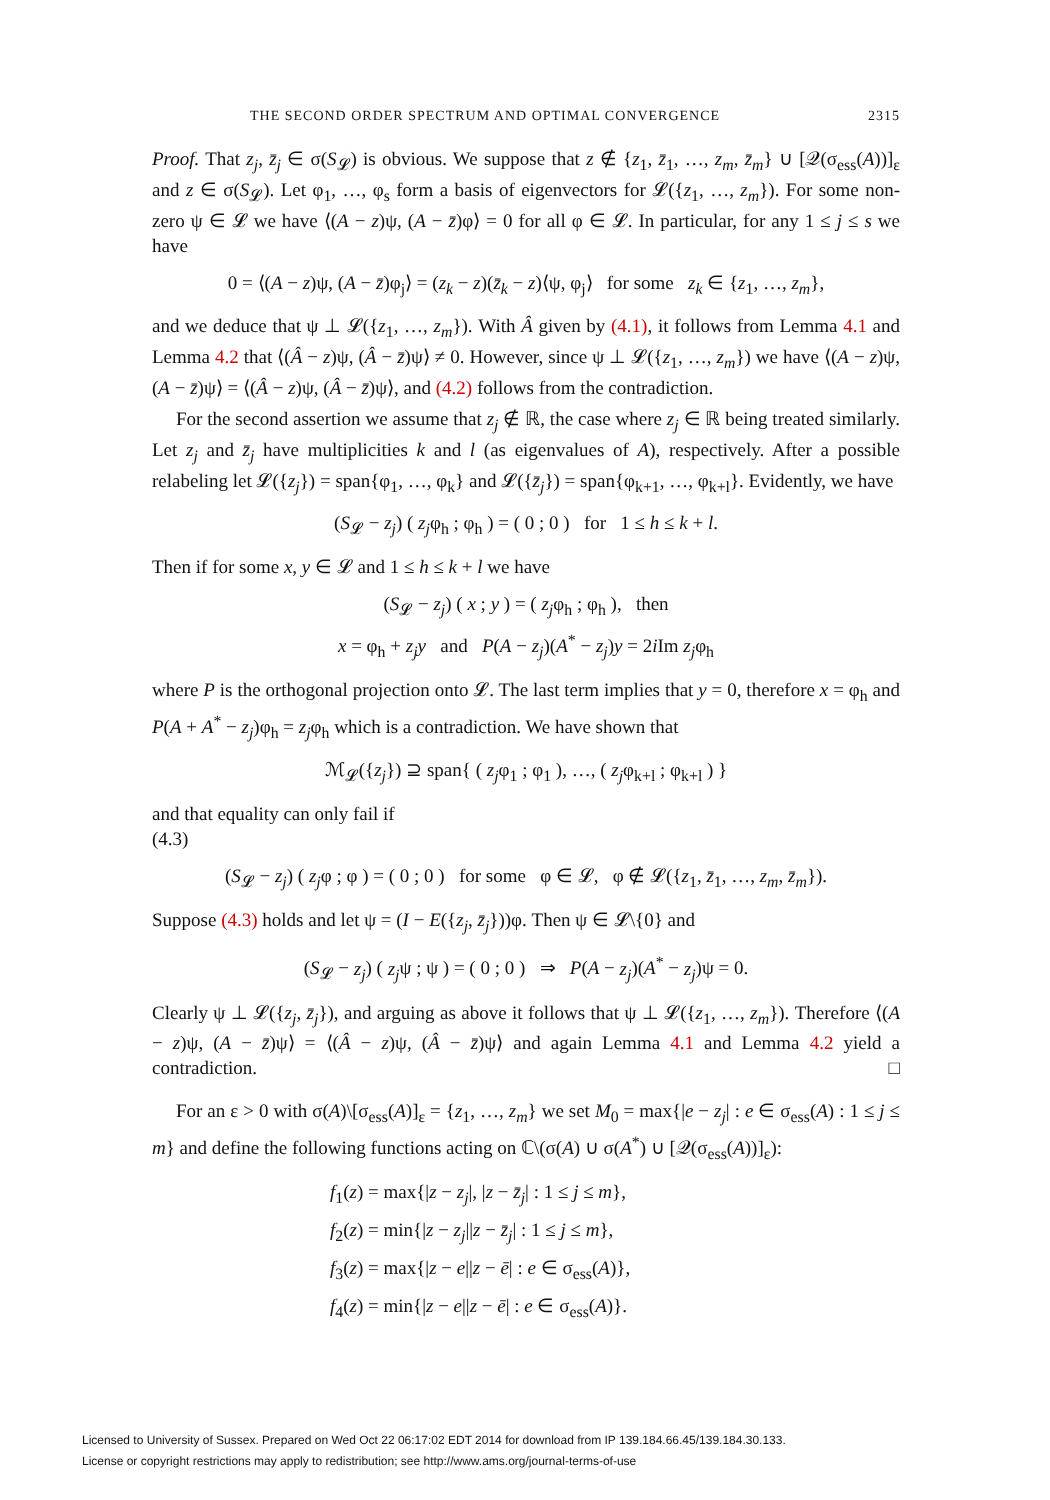THE SECOND ORDER SPECTRUM AND OPTIMAL CONVERGENCE 2315
Proof. That z<sub>j</sub>, z̄<sub>j</sub> ∈ σ(S<sub>𝓛</sub>) is obvious. We suppose that z ∉ {z<sub>1</sub>, z̄<sub>1</sub>, …, z<sub>m</sub>, z̄<sub>m</sub>} ∪ [𝒬(σ<sub>ess</sub>(A))]<sub>ε</sub> and z ∈ σ(S<sub>𝓛</sub>). Let φ<sub>1</sub>, …, φ<sub>s</sub> form a basis of eigenvectors for 𝓛({z<sub>1</sub>, …, z<sub>m</sub>}). For some non-zero ψ ∈ 𝓛 we have ⟨(A − z)ψ, (A − z̄)φ⟩ = 0 for all φ ∈ 𝓛. In particular, for any 1 ≤ j ≤ s we have
0 = ⟨(A − z)ψ, (A − z̄)φ<sub>j</sub>⟩ = (z<sub>k</sub> − z)(z̄<sub>k</sub> − z)⟨ψ, φ<sub>j</sub>⟩ for some z<sub>k</sub> ∈ {z<sub>1</sub>, …, z<sub>m</sub>},
and we deduce that ψ ⊥ 𝓛({z<sub>1</sub>, …, z<sub>m</sub>}). With Â given by (4.1), it follows from Lemma 4.1 and Lemma 4.2 that ⟨(Â − z)ψ, (Â − z̄)ψ⟩ ≠ 0. However, since ψ ⊥ 𝓛({z<sub>1</sub>, …, z<sub>m</sub>}) we have ⟨(A − z)ψ, (A − z̄)ψ⟩ = ⟨(Â − z)ψ, (Â − z̄)ψ⟩, and (4.2) follows from the contradiction.
For the second assertion we assume that z<sub>j</sub> ∉ ℝ, the case where z<sub>j</sub> ∈ ℝ being treated similarly. Let z<sub>j</sub> and z̄<sub>j</sub> have multiplicities k and l (as eigenvalues of A), respectively. After a possible relabeling let 𝓛({z<sub>j</sub>}) = span{φ<sub>1</sub>, …, φ<sub>k</sub>} and 𝓛({z̄<sub>j</sub>}) = span{φ<sub>k+1</sub>, …, φ<sub>k+l</sub>}. Evidently, we have
(S<sub>𝓛</sub> − z<sub>j</sub>) ( z<sub>j</sub>φ<sub>h</sub> ; φ<sub>h</sub> ) = ( 0 ; 0 ) for 1 ≤ h ≤ k + l.
Then if for some x, y ∈ 𝓛 and 1 ≤ h ≤ k + l we have
(S<sub>𝓛</sub> − z<sub>j</sub>) ( x ; y ) = ( z<sub>j</sub>φ<sub>h</sub> ; φ<sub>h</sub> ), then
x = φ<sub>h</sub> + z<sub>j</sub>y and P(A − z<sub>j</sub>)(A<sup>*</sup> − z<sub>j</sub>)y = 2i Im z<sub>j</sub>φ<sub>h</sub>
where P is the orthogonal projection onto 𝓛. The last term implies that y = 0, therefore x = φ<sub>h</sub> and P(A + A<sup>*</sup> − z<sub>j</sub>)φ<sub>h</sub> = z<sub>j</sub>φ<sub>h</sub> which is a contradiction. We have shown that
ℳ<sub>𝓛</sub>({z<sub>j</sub>}) ⊇ span{ ( z<sub>j</sub>φ<sub>1</sub> ; φ<sub>1</sub> ), …, ( z<sub>j</sub>φ<sub>k+l</sub> ; φ<sub>k+l</sub> ) }
and that equality can only fail if
(4.3)
(S<sub>𝓛</sub> − z<sub>j</sub>) ( z<sub>j</sub>φ ; φ ) = ( 0 ; 0 ) for some φ ∈ 𝓛, φ ∉ 𝓛({z<sub>1</sub>, z̄<sub>1</sub>, …, z<sub>m</sub>, z̄<sub>m</sub>}).
Suppose (4.3) holds and let ψ = (I − E({z<sub>j</sub>, z̄<sub>j</sub>}))φ. Then ψ ∈ 𝓛\{0} and
(S<sub>𝓛</sub> − z<sub>j</sub>) ( z<sub>j</sub>ψ ; ψ ) = ( 0 ; 0 ) ⇒ P(A − z<sub>j</sub>)(A<sup>*</sup> − z<sub>j</sub>)ψ = 0.
Clearly ψ ⊥ 𝓛({z<sub>j</sub>, z̄<sub>j</sub>}), and arguing as above it follows that ψ ⊥ 𝓛({z<sub>1</sub>, …, z<sub>m</sub>}). Therefore ⟨(A − z)ψ, (A − z̄)ψ⟩ = ⟨(Â − z)ψ, (Â − z̄)ψ⟩ and again Lemma 4.1 and Lemma 4.2 yield a contradiction. □
For an ε > 0 with σ(A)\[σ<sub>ess</sub>(A)]<sub>ε</sub> = {z<sub>1</sub>, …, z<sub>m</sub>} we set M<sub>0</sub> = max{|e − z<sub>j</sub>| : e ∈ σ<sub>ess</sub>(A) : 1 ≤ j ≤ m} and define the following functions acting on ℂ\(σ(A) ∪ σ(A<sup>*</sup>) ∪ [𝒬(σ<sub>ess</sub>(A))]<sub>ε</sub>):
f<sub>1</sub>(z) = max{|z − z<sub>j</sub>|, |z − z̄<sub>j</sub>| : 1 ≤ j ≤ m},
f<sub>2</sub>(z) = min{|z − z<sub>j</sub>||z − z̄<sub>j</sub>| : 1 ≤ j ≤ m},
f<sub>3</sub>(z) = max{|z − e||z − ē| : e ∈ σ<sub>ess</sub>(A)},
f<sub>4</sub>(z) = min{|z − e||z − ē| : e ∈ σ<sub>ess</sub>(A)}.
Licensed to University of Sussex. Prepared on Wed Oct 22 06:17:02 EDT 2014 for download from IP 139.184.66.45/139.184.30.133.
License or copyright restrictions may apply to redistribution; see http://www.ams.org/journal-terms-of-use